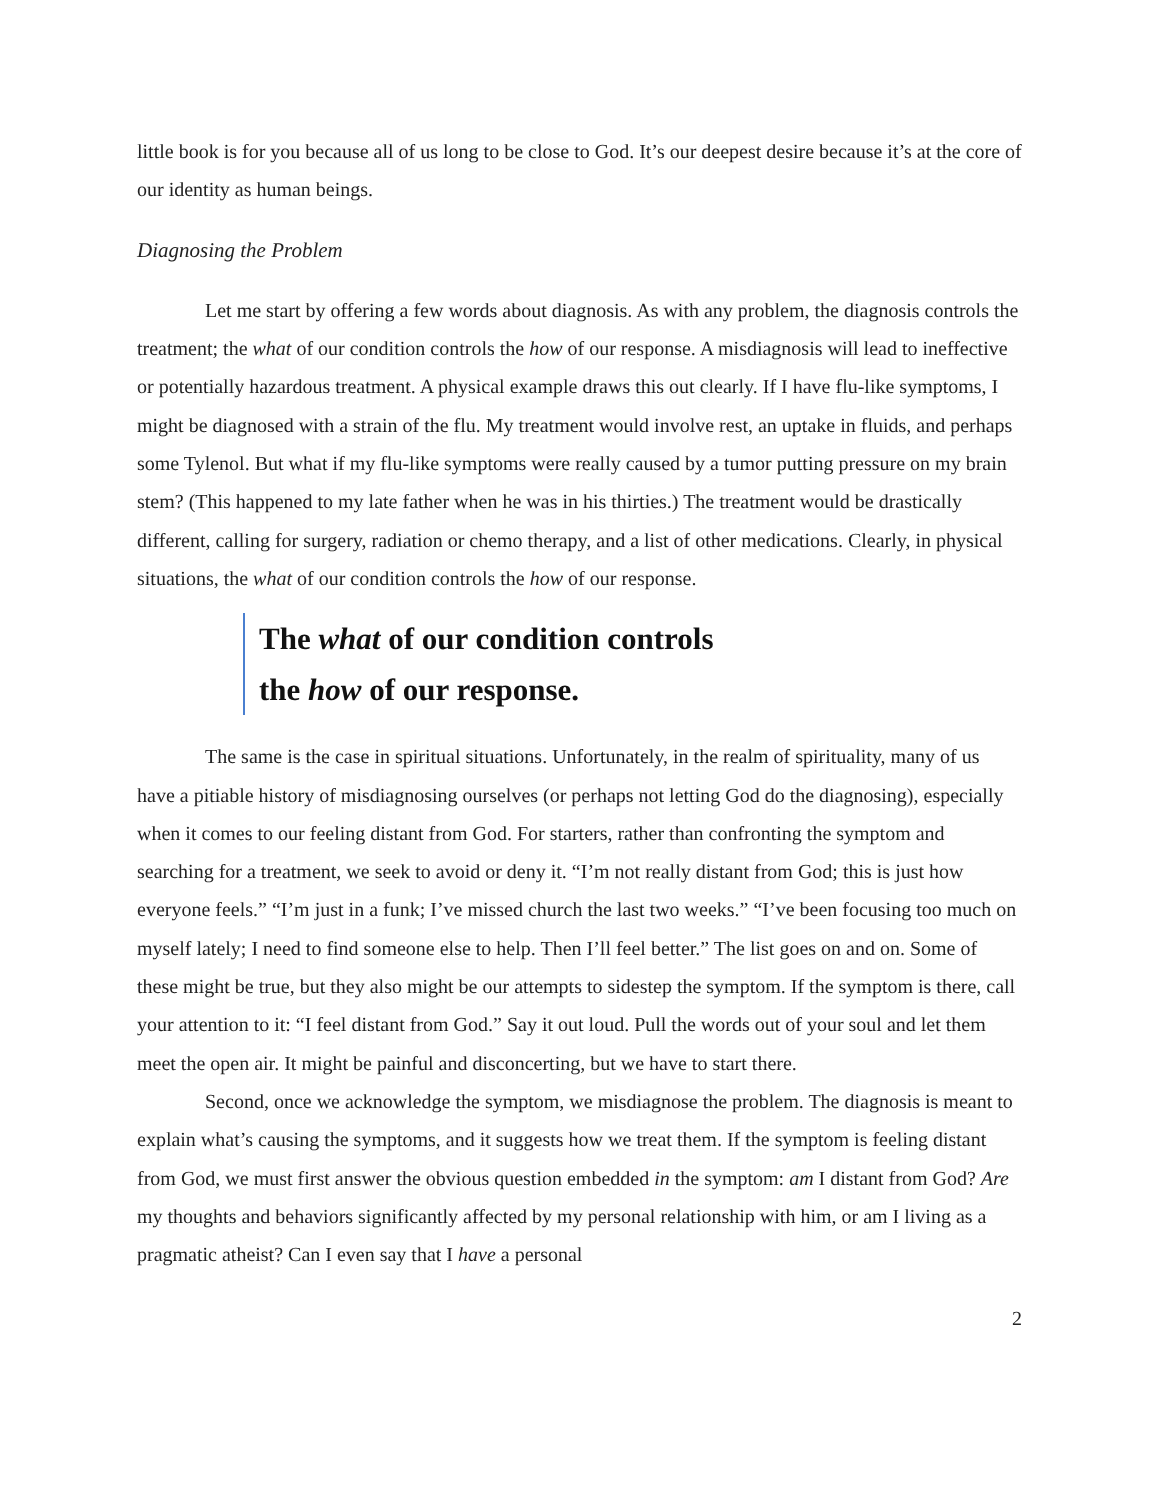little book is for you because all of us long to be close to God. It’s our deepest desire because it’s at the core of our identity as human beings.
Diagnosing the Problem
Let me start by offering a few words about diagnosis. As with any problem, the diagnosis controls the treatment; the what of our condition controls the how of our response. A misdiagnosis will lead to ineffective or potentially hazardous treatment. A physical example draws this out clearly. If I have flu-like symptoms, I might be diagnosed with a strain of the flu. My treatment would involve rest, an uptake in fluids, and perhaps some Tylenol. But what if my flu-like symptoms were really caused by a tumor putting pressure on my brain stem? (This happened to my late father when he was in his thirties.) The treatment would be drastically different, calling for surgery, radiation or chemo therapy, and a list of other medications. Clearly, in physical situations, the what of our condition controls the how of our response.
The what of our condition controls
the how of our response.
The same is the case in spiritual situations. Unfortunately, in the realm of spirituality, many of us have a pitiable history of misdiagnosing ourselves (or perhaps not letting God do the diagnosing), especially when it comes to our feeling distant from God. For starters, rather than confronting the symptom and searching for a treatment, we seek to avoid or deny it. “I’m not really distant from God; this is just how everyone feels.” “I’m just in a funk; I’ve missed church the last two weeks.” “I’ve been focusing too much on myself lately; I need to find someone else to help. Then I’ll feel better.” The list goes on and on. Some of these might be true, but they also might be our attempts to sidestep the symptom. If the symptom is there, call your attention to it: “I feel distant from God.” Say it out loud. Pull the words out of your soul and let them meet the open air. It might be painful and disconcerting, but we have to start there.
Second, once we acknowledge the symptom, we misdiagnose the problem. The diagnosis is meant to explain what’s causing the symptoms, and it suggests how we treat them. If the symptom is feeling distant from God, we must first answer the obvious question embedded in the symptom: am I distant from God? Are my thoughts and behaviors significantly affected by my personal relationship with him, or am I living as a pragmatic atheist? Can I even say that I have a personal
2